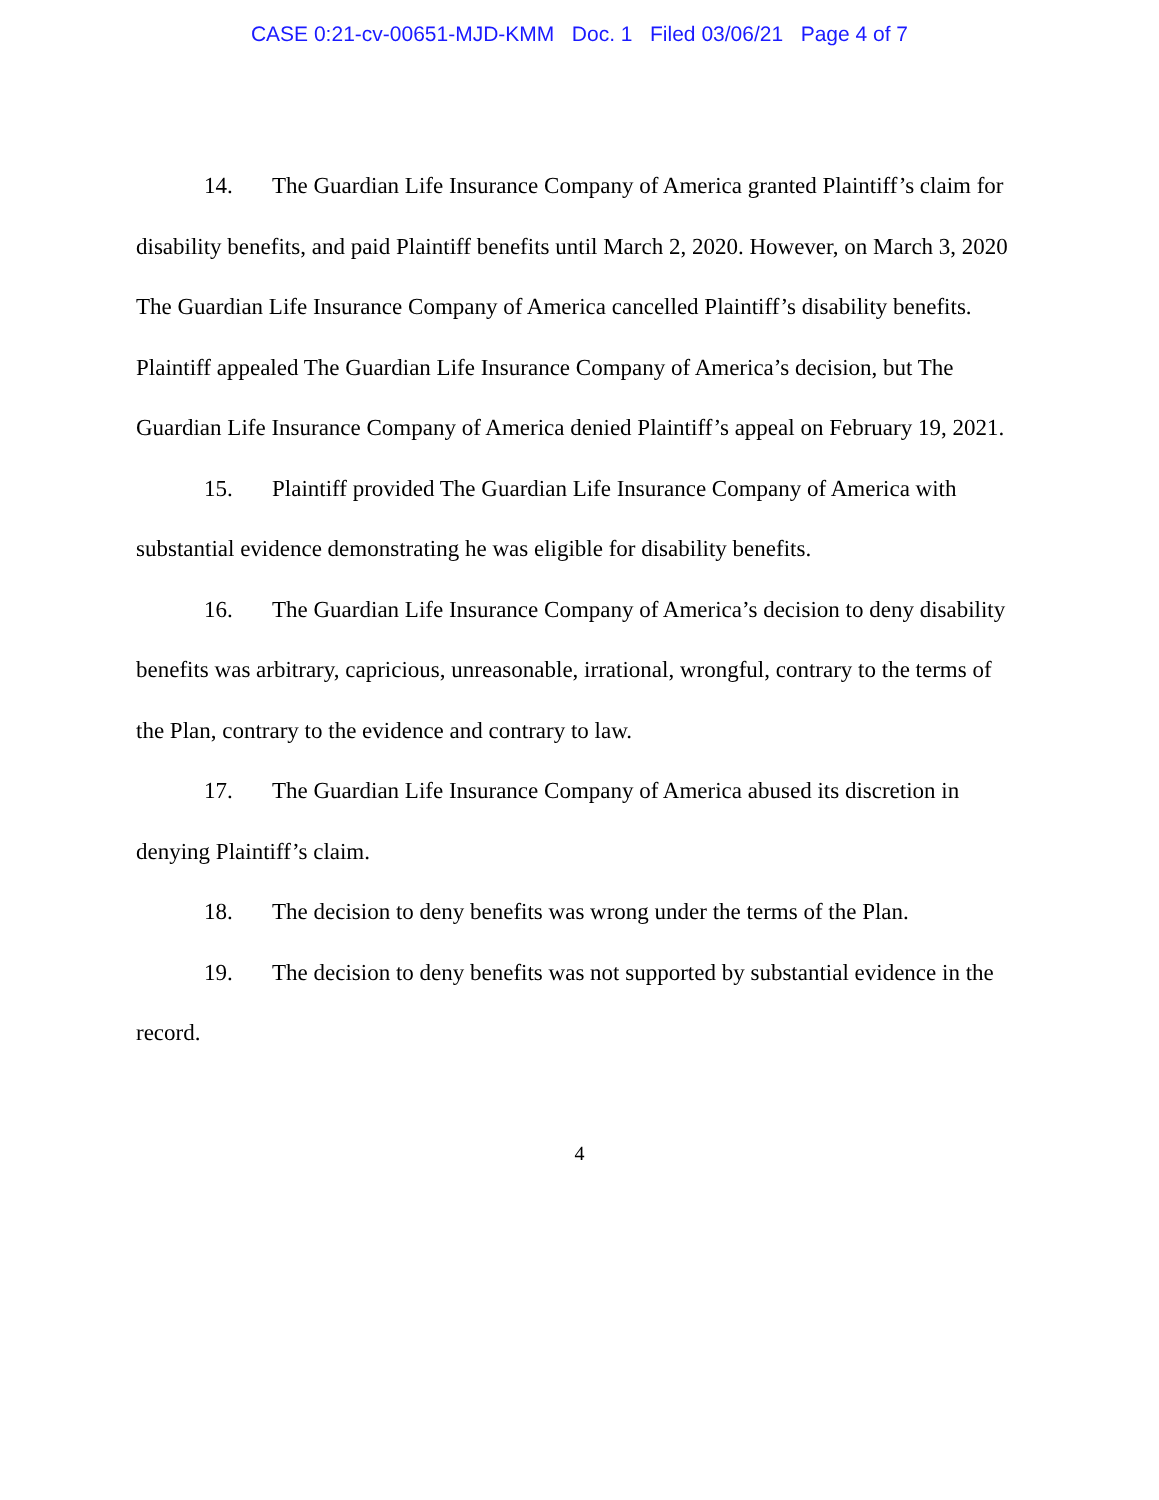CASE 0:21-cv-00651-MJD-KMM Doc. 1 Filed 03/06/21 Page 4 of 7
14. The Guardian Life Insurance Company of America granted Plaintiff’s claim for disability benefits, and paid Plaintiff benefits until March 2, 2020. However, on March 3, 2020 The Guardian Life Insurance Company of America cancelled Plaintiff’s disability benefits. Plaintiff appealed The Guardian Life Insurance Company of America’s decision, but The Guardian Life Insurance Company of America denied Plaintiff’s appeal on February 19, 2021.
15. Plaintiff provided The Guardian Life Insurance Company of America with substantial evidence demonstrating he was eligible for disability benefits.
16. The Guardian Life Insurance Company of America’s decision to deny disability benefits was arbitrary, capricious, unreasonable, irrational, wrongful, contrary to the terms of the Plan, contrary to the evidence and contrary to law.
17. The Guardian Life Insurance Company of America abused its discretion in denying Plaintiff’s claim.
18. The decision to deny benefits was wrong under the terms of the Plan.
19. The decision to deny benefits was not supported by substantial evidence in the record.
4